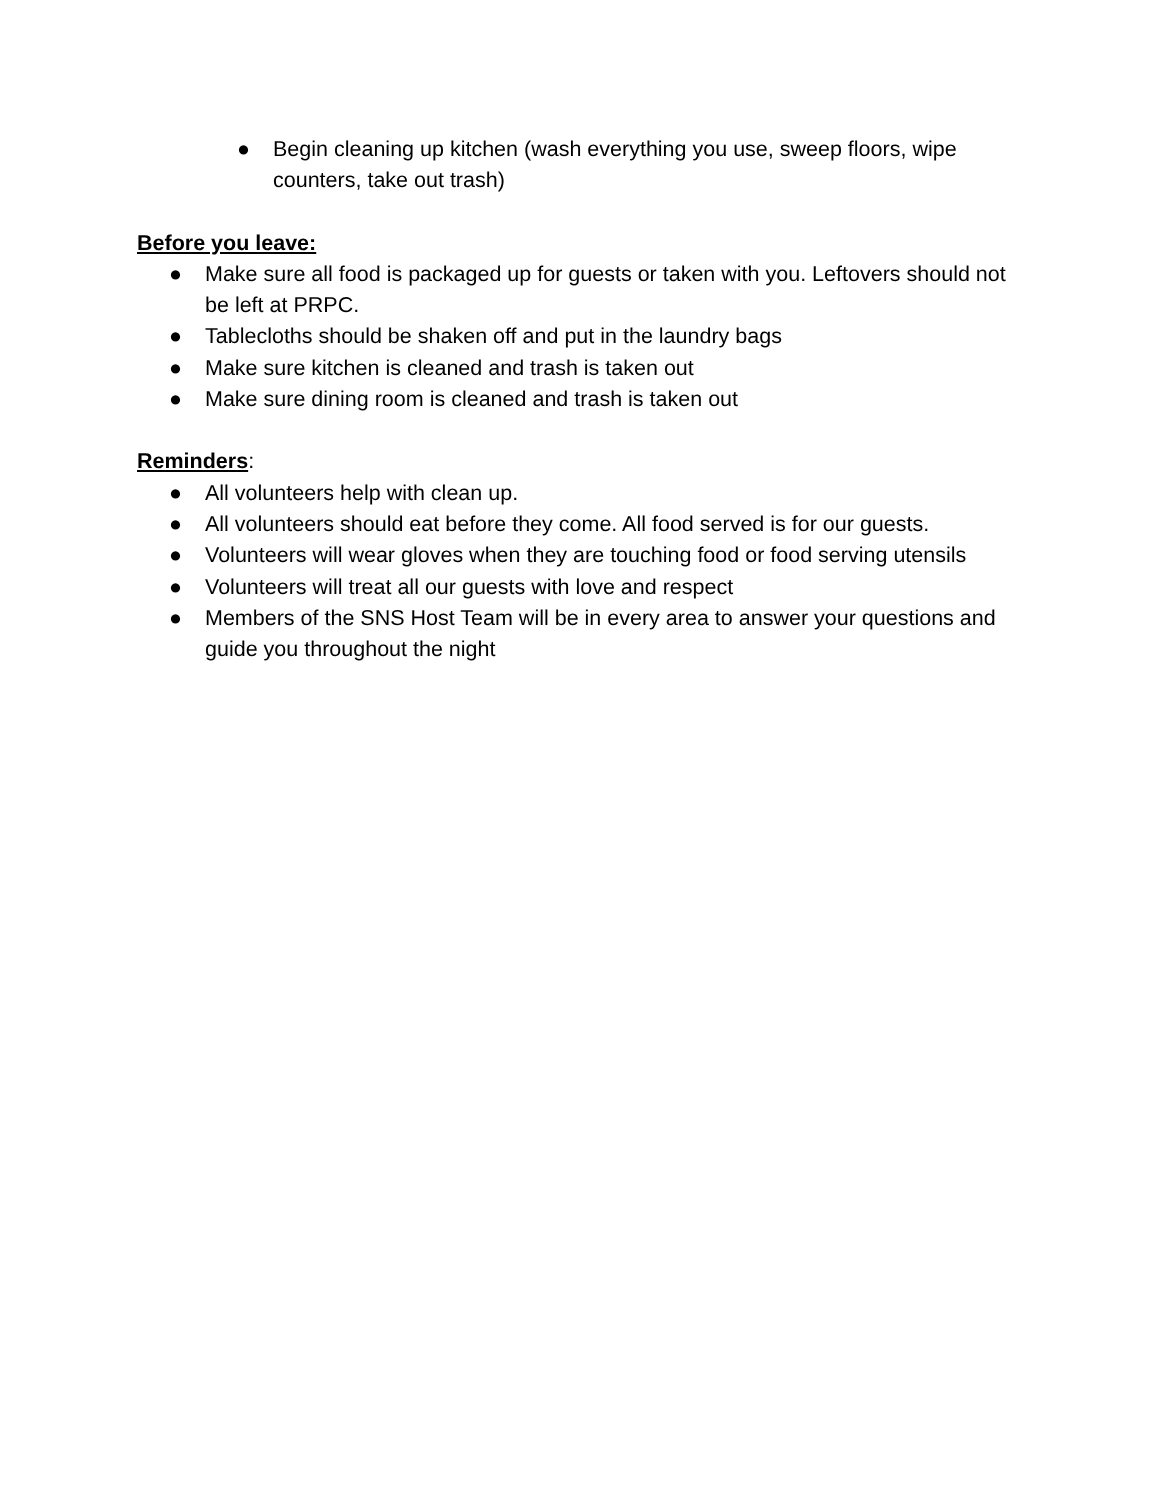● Begin cleaning up kitchen (wash everything you use, sweep floors, wipe counters, take out trash)
Before you leave:
● Make sure all food is packaged up for guests or taken with you. Leftovers should not be left at PRPC.
● Tablecloths should be shaken off and put in the laundry bags
● Make sure kitchen is cleaned and trash is taken out
● Make sure dining room is cleaned and trash is taken out
Reminders
:
● All volunteers help with clean up.
● All volunteers should eat before they come. All food served is for our guests.
● Volunteers will wear gloves when they are touching food or food serving utensils
● Volunteers will treat all our guests with love and respect
● Members of the SNS Host Team will be in every area to answer your questions and guide you throughout the night